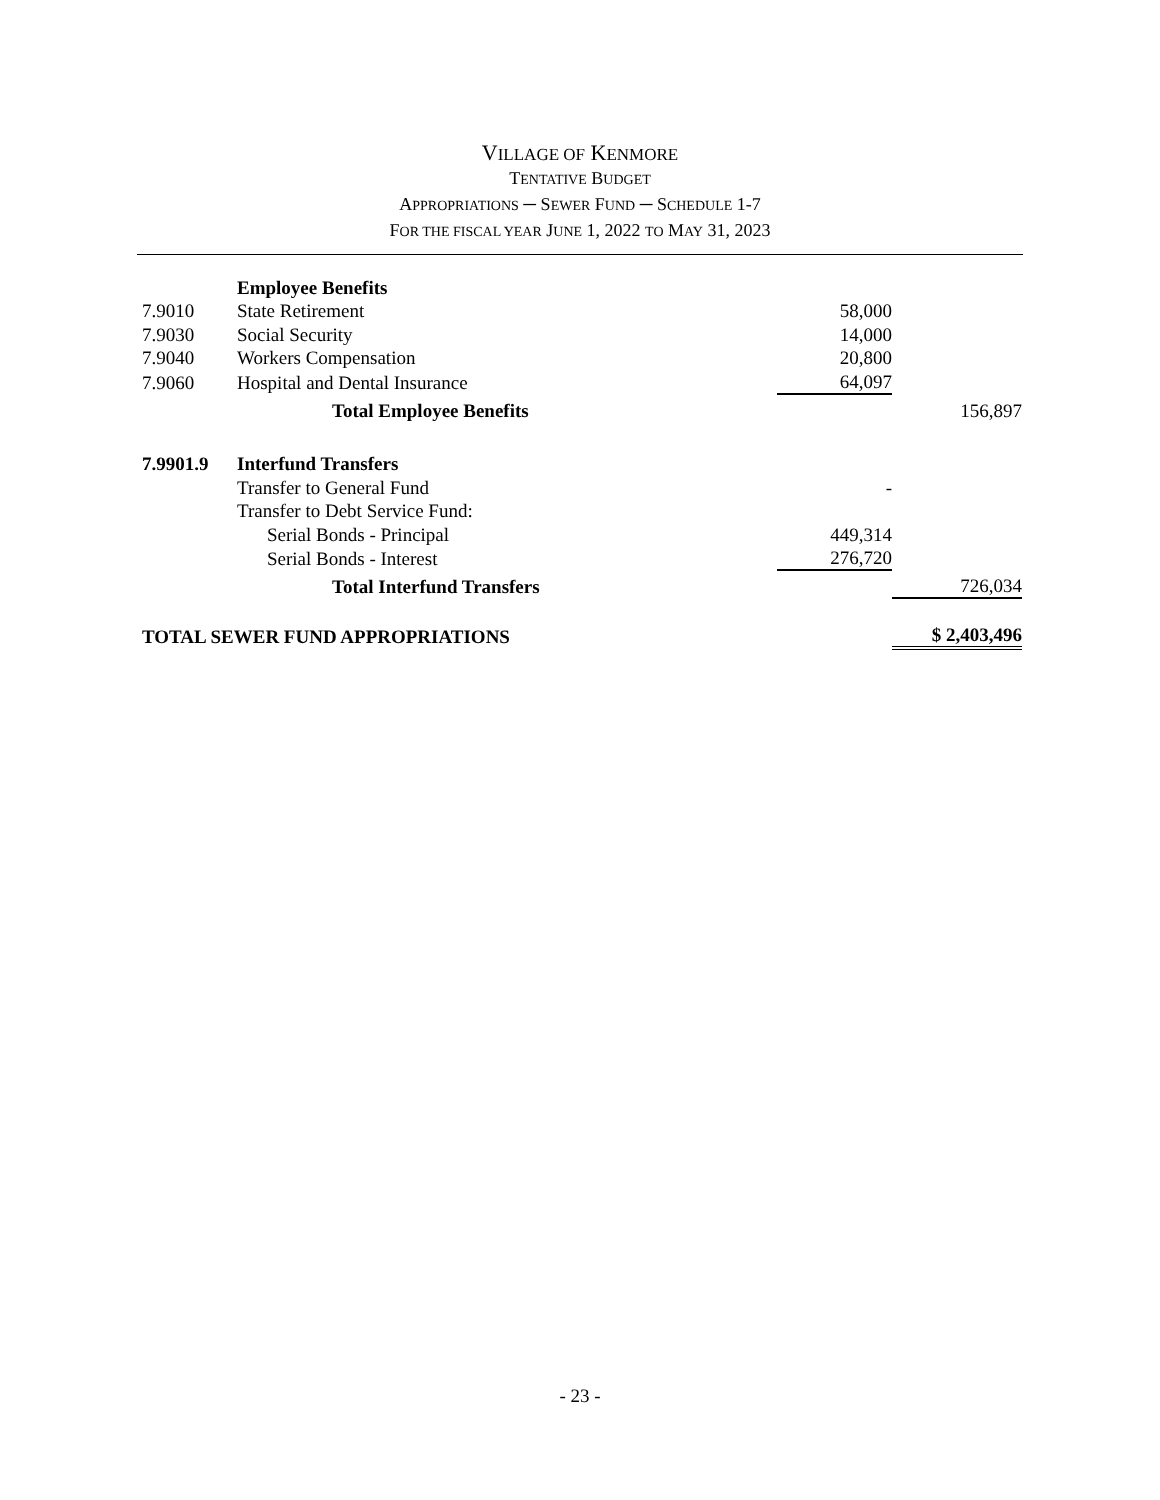VILLAGE OF KENMORE
TENTATIVE BUDGET
APPROPRIATIONS ─ SEWER FUND ─ SCHEDULE 1-7
FOR THE FISCAL YEAR JUNE 1, 2022 TO MAY 31, 2023
| | Employee Benefits | | |
| 7.9010 | State Retirement | 58,000 | |
| 7.9030 | Social Security | 14,000 | |
| 7.9040 | Workers Compensation | 20,800 | |
| 7.9060 | Hospital and Dental Insurance | 64,097 | |
| | Total Employee Benefits | | 156,897 |
| 7.9901.9 | Interfund Transfers | | |
| | Transfer to General Fund | - | |
| | Transfer to Debt Service Fund: | | |
| | Serial Bonds - Principal | 449,314 | |
| | Serial Bonds - Interest | 276,720 | |
| | Total Interfund Transfers | | 726,034 |
| TOTAL SEWER FUND APPROPRIATIONS | | | $ 2,403,496 |
- 23 -